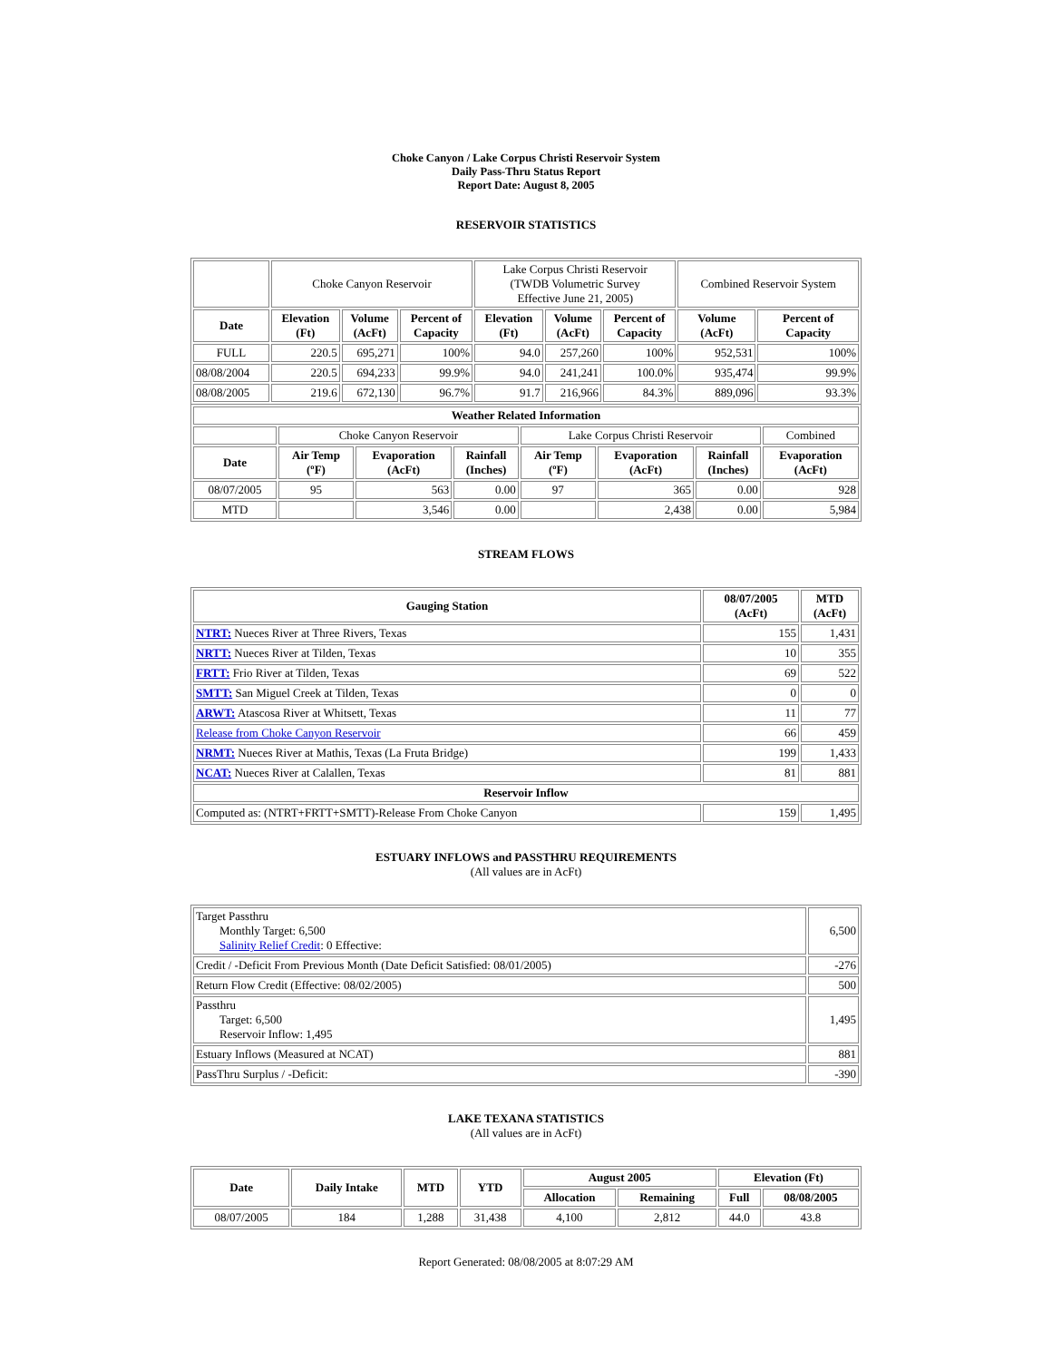Choke Canyon / Lake Corpus Christi Reservoir System
Daily Pass-Thru Status Report
Report Date: August 8, 2005
RESERVOIR STATISTICS
| | Choke Canyon Reservoir | | | Lake Corpus Christi Reservoir (TWDB Volumetric Survey Effective June 21, 2005) | | | Combined Reservoir System | |
| Date | Elevation (Ft) | Volume (AcFt) | Percent of Capacity | Elevation (Ft) | Volume (AcFt) | Percent of Capacity | Volume (AcFt) | Percent of Capacity |
| FULL | 220.5 | 695,271 | 100% | 94.0 | 257,260 | 100% | 952,531 | 100% |
| 08/08/2004 | 220.5 | 694,233 | 99.9% | 94.0 | 241,241 | 100.0% | 935,474 | 99.9% |
| 08/08/2005 | 219.6 | 672,130 | 96.7% | 91.7 | 216,966 | 84.3% | 889,096 | 93.3% |
| Weather Related Information | | | | | | | |
| --- | --- | --- | --- | --- | --- | --- | --- |
| | Choke Canyon Reservoir | | | Lake Corpus Christi Reservoir | | | Combined |
| Date | Air Temp (ºF) | Evaporation (AcFt) | Rainfall (Inches) | Air Temp (ºF) | Evaporation (AcFt) | Rainfall (Inches) | Evaporation (AcFt) |
| 08/07/2005 | 95 | 563 | 0.00 | 97 | 365 | 0.00 | 928 |
| MTD | | 3,546 | 0.00 | | 2,438 | 0.00 | 5,984 |
STREAM FLOWS
| Gauging Station | 08/07/2005 (AcFt) | MTD (AcFt) |
| --- | --- | --- |
| NTRT: Nueces River at Three Rivers, Texas | 155 | 1,431 |
| NRTT: Nueces River at Tilden, Texas | 10 | 355 |
| FRTT: Frio River at Tilden, Texas | 69 | 522 |
| SMTT: San Miguel Creek at Tilden, Texas | 0 | 0 |
| ARWT: Atascosa River at Whitsett, Texas | 11 | 77 |
| Release from Choke Canyon Reservoir | 66 | 459 |
| NRMT: Nueces River at Mathis, Texas (La Fruta Bridge) | 199 | 1,433 |
| NCAT: Nueces River at Calallen, Texas | 81 | 881 |
| Reservoir Inflow | | |
| Computed as: (NTRT+FRTT+SMTT)-Release From Choke Canyon | 159 | 1,495 |
ESTUARY INFLOWS and PASSTHRU REQUIREMENTS
(All values are in AcFt)
| Target Passthru Monthly Target: 6,500 Salinity Relief Credit : 0 Effective: | 6,500 |
| Credit / -Deficit From Previous Month (Date Deficit Satisfied: 08/01/2005) | -276 |
| Return Flow Credit (Effective: 08/02/2005) | 500 |
| Passthru Target: 6,500 Reservoir Inflow: 1,495 | 1,495 |
| Estuary Inflows (Measured at NCAT) | 881 |
| PassThru Surplus / -Deficit: | -390 |
LAKE TEXANA STATISTICS
(All values are in AcFt)
| Date | Daily Intake | MTD | YTD | August 2005 | | Elevation (Ft) | |
| --- | --- | --- | --- | --- | --- | --- | --- |
| | | | | Allocation | Remaining | Full | 08/08/2005 |
| 08/07/2005 | 184 | 1,288 | 31,438 | 4,100 | 2,812 | 44.0 | 43.8 |
Report Generated: 08/08/2005 at 8:07:29 AM